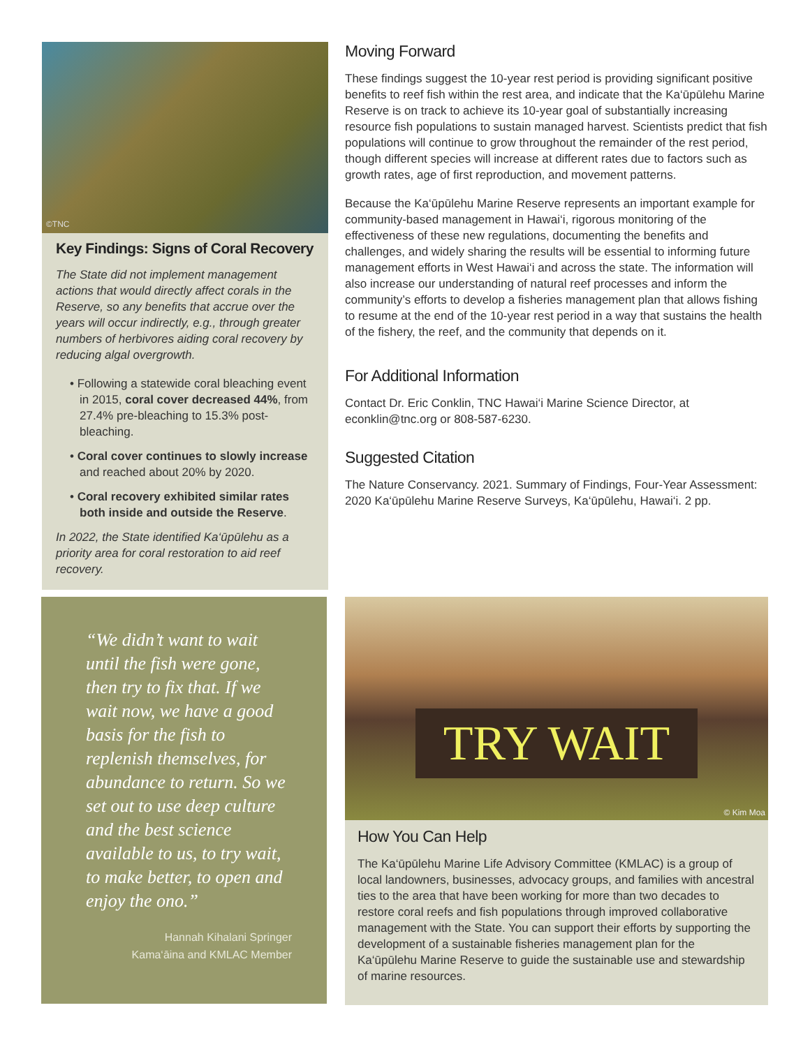©TNC
Key Findings: Signs of Coral Recovery
The State did not implement management actions that would directly affect corals in the Reserve, so any benefits that accrue over the years will occur indirectly, e.g., through greater numbers of herbivores aiding coral recovery by reducing algal overgrowth.
• Following a statewide coral bleaching event in 2015, coral cover decreased 44%, from 27.4% pre-bleaching to 15.3% post-bleaching.
• Coral cover continues to slowly increase and reached about 20% by 2020.
• Coral recovery exhibited similar rates both inside and outside the Reserve.
In 2022, the State identified Ka‘ūpūlehu as a priority area for coral restoration to aid reef recovery.
Moving Forward
These findings suggest the 10-year rest period is providing significant positive benefits to reef fish within the rest area, and indicate that the Ka‘ūpūlehu Marine Reserve is on track to achieve its 10-year goal of substantially increasing resource fish populations to sustain managed harvest. Scientists predict that fish populations will continue to grow throughout the remainder of the rest period, though different species will increase at different rates due to factors such as growth rates, age of first reproduction, and movement patterns.
Because the Ka‘ūpūlehu Marine Reserve represents an important example for community-based management in Hawai‘i, rigorous monitoring of the effectiveness of these new regulations, documenting the benefits and challenges, and widely sharing the results will be essential to informing future management efforts in West Hawai‘i and across the state. The information will also increase our understanding of natural reef processes and inform the community’s efforts to develop a fisheries management plan that allows fishing to resume at the end of the 10-year rest period in a way that sustains the health of the fishery, the reef, and the community that depends on it.
For Additional Information
Contact Dr. Eric Conklin, TNC Hawai‘i Marine Science Director, at econklin@tnc.org or 808-587-6230.
Suggested Citation
The Nature Conservancy. 2021. Summary of Findings, Four-Year Assessment: 2020 Ka‘ūpūlehu Marine Reserve Surveys, Ka‘ūpūlehu, Hawai‘i. 2 pp.
“We didn’t want to wait until the fish were gone, then try to fix that. If we wait now, we have a good basis for the fish to replenish themselves, for abundance to return. So we set out to use deep culture and the best science available to us, to try wait, to make better, to open and enjoy the ono.”
Hannah Kihalani Springer
Kama‘āina and KMLAC Member
TRY WAIT
© Kim Moa
How You Can Help
The Ka‘ūpūlehu Marine Life Advisory Committee (KMLAC) is a group of local landowners, businesses, advocacy groups, and families with ancestral ties to the area that have been working for more than two decades to restore coral reefs and fish populations through improved collaborative management with the State. You can support their efforts by supporting the development of a sustainable fisheries management plan for the Ka‘ūpūlehu Marine Reserve to guide the sustainable use and stewardship of marine resources.